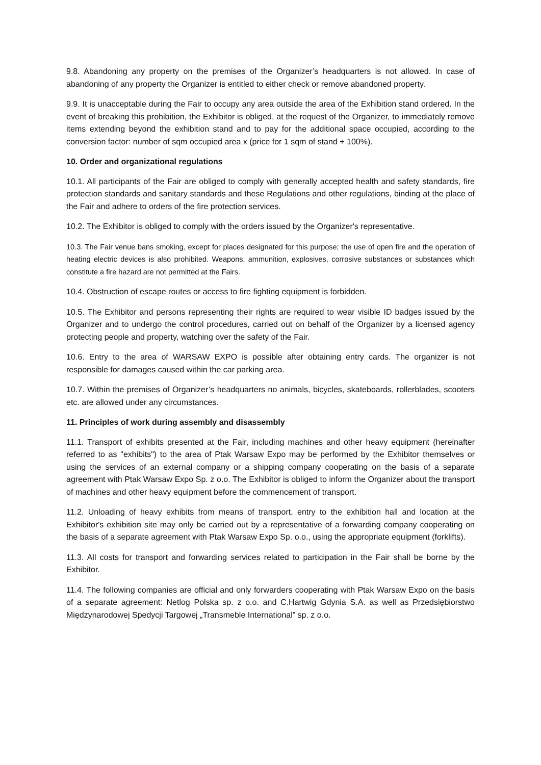9.8. Abandoning any property on the premises of the Organizer’s headquarters is not allowed. In case of abandoning of any property the Organizer is entitled to either check or remove abandoned property.
9.9. It is unacceptable during the Fair to occupy any area outside the area of the Exhibition stand ordered. In the event of breaking this prohibition, the Exhibitor is obliged, at the request of the Organizer, to immediately remove items extending beyond the exhibition stand and to pay for the additional space occupied, according to the conversion factor: number of sqm occupied area x (price for 1 sqm of stand + 100%).
10. Order and organizational regulations
10.1. All participants of the Fair are obliged to comply with generally accepted health and safety standards, fire protection standards and sanitary standards and these Regulations and other regulations, binding at the place of the Fair and adhere to orders of the fire protection services.
10.2. The Exhibitor is obliged to comply with the orders issued by the Organizer's representative.
10.3. The Fair venue bans smoking, except for places designated for this purpose; the use of open fire and the operation of heating electric devices is also prohibited. Weapons, ammunition, explosives, corrosive substances or substances which constitute a fire hazard are not permitted at the Fairs.
10.4. Obstruction of escape routes or access to fire fighting equipment is forbidden.
10.5. The Exhibitor and persons representing their rights are required to wear visible ID badges issued by the Organizer and to undergo the control procedures, carried out on behalf of the Organizer by a licensed agency protecting people and property, watching over the safety of the Fair.
10.6. Entry to the area of WARSAW EXPO is possible after obtaining entry cards. The organizer is not responsible for damages caused within the car parking area.
10.7. Within the premises of Organizer’s headquarters no animals, bicycles, skateboards, rollerblades, scooters etc. are allowed under any circumstances.
11. Principles of work during assembly and disassembly
11.1. Transport of exhibits presented at the Fair, including machines and other heavy equipment (hereinafter referred to as "exhibits") to the area of Ptak Warsaw Expo may be performed by the Exhibitor themselves or using the services of an external company or a shipping company cooperating on the basis of a separate agreement with Ptak Warsaw Expo Sp. z o.o. The Exhibitor is obliged to inform the Organizer about the transport of machines and other heavy equipment before the commencement of transport.
11.2. Unloading of heavy exhibits from means of transport, entry to the exhibition hall and location at the Exhibitor's exhibition site may only be carried out by a representative of a forwarding company cooperating on the basis of a separate agreement with Ptak Warsaw Expo Sp. o.o., using the appropriate equipment (forklifts).
11.3. All costs for transport and forwarding services related to participation in the Fair shall be borne by the Exhibitor.
11.4. The following companies are official and only forwarders cooperating with Ptak Warsaw Expo on the basis of a separate agreement: Netlog Polska sp. z o.o. and C.Hartwig Gdynia S.A. as well as Przedsiębiorstwo Międzynarodowej Spedycji Targowej „Transmeble International” sp. z o.o.